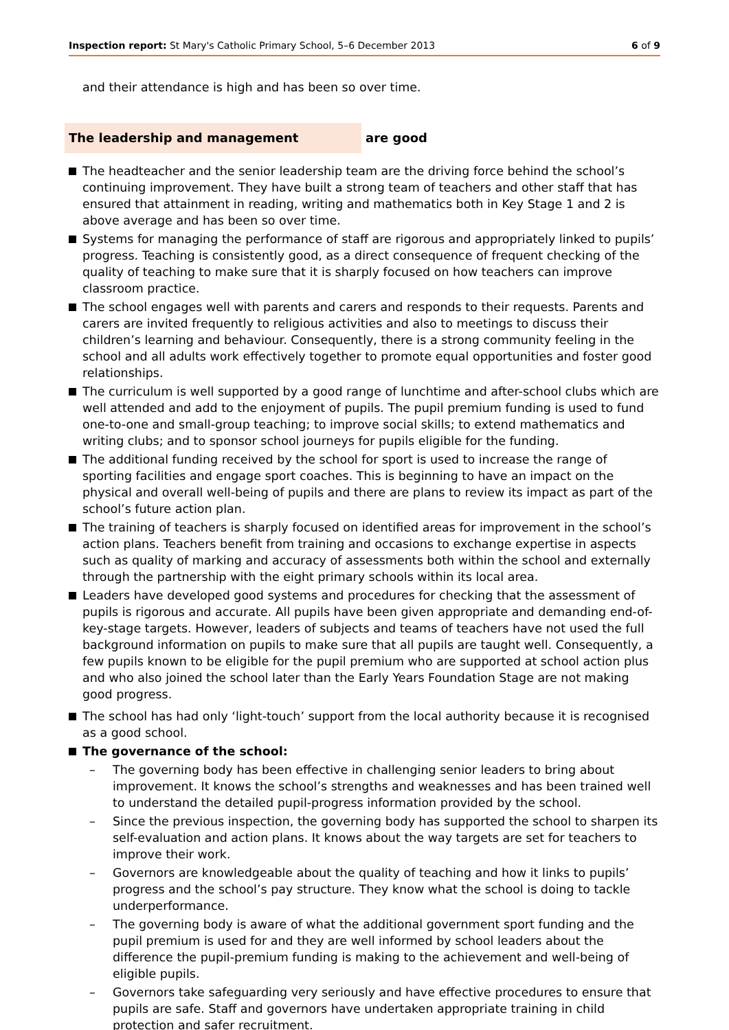Inspection report: St Mary's Catholic Primary School, 5–6 December 2013
6 of 9
and their attendance is high and has been so over time.
The leadership and management are good
The headteacher and the senior leadership team are the driving force behind the school’s continuing improvement. They have built a strong team of teachers and other staff that has ensured that attainment in reading, writing and mathematics both in Key Stage 1 and 2 is above average and has been so over time.
Systems for managing the performance of staff are rigorous and appropriately linked to pupils’ progress. Teaching is consistently good, as a direct consequence of frequent checking of the quality of teaching to make sure that it is sharply focused on how teachers can improve classroom practice.
The school engages well with parents and carers and responds to their requests. Parents and carers are invited frequently to religious activities and also to meetings to discuss their children’s learning and behaviour. Consequently, there is a strong community feeling in the school and all adults work effectively together to promote equal opportunities and foster good relationships.
The curriculum is well supported by a good range of lunchtime and after-school clubs which are well attended and add to the enjoyment of pupils. The pupil premium funding is used to fund one-to-one and small-group teaching; to improve social skills; to extend mathematics and writing clubs; and to sponsor school journeys for pupils eligible for the funding.
The additional funding received by the school for sport is used to increase the range of sporting facilities and engage sport coaches. This is beginning to have an impact on the physical and overall well-being of pupils and there are plans to review its impact as part of the school’s future action plan.
The training of teachers is sharply focused on identified areas for improvement in the school’s action plans. Teachers benefit from training and occasions to exchange expertise in aspects such as quality of marking and accuracy of assessments both within the school and externally through the partnership with the eight primary schools within its local area.
Leaders have developed good systems and procedures for checking that the assessment of pupils is rigorous and accurate. All pupils have been given appropriate and demanding end-of-key-stage targets. However, leaders of subjects and teams of teachers have not used the full background information on pupils to make sure that all pupils are taught well. Consequently, a few pupils known to be eligible for the pupil premium who are supported at school action plus and who also joined the school later than the Early Years Foundation Stage are not making good progress.
The school has had only ‘light-touch’ support from the local authority because it is recognised as a good school.
The governance of the school:
– The governing body has been effective in challenging senior leaders to bring about improvement. It knows the school’s strengths and weaknesses and has been trained well to understand the detailed pupil-progress information provided by the school.
– Since the previous inspection, the governing body has supported the school to sharpen its self-evaluation and action plans. It knows about the way targets are set for teachers to improve their work.
– Governors are knowledgeable about the quality of teaching and how it links to pupils’ progress and the school’s pay structure. They know what the school is doing to tackle underperformance.
– The governing body is aware of what the additional government sport funding and the pupil premium is used for and they are well informed by school leaders about the difference the pupil-premium funding is making to the achievement and well-being of eligible pupils.
– Governors take safeguarding very seriously and have effective procedures to ensure that pupils are safe. Staff and governors have undertaken appropriate training in child protection and safer recruitment.